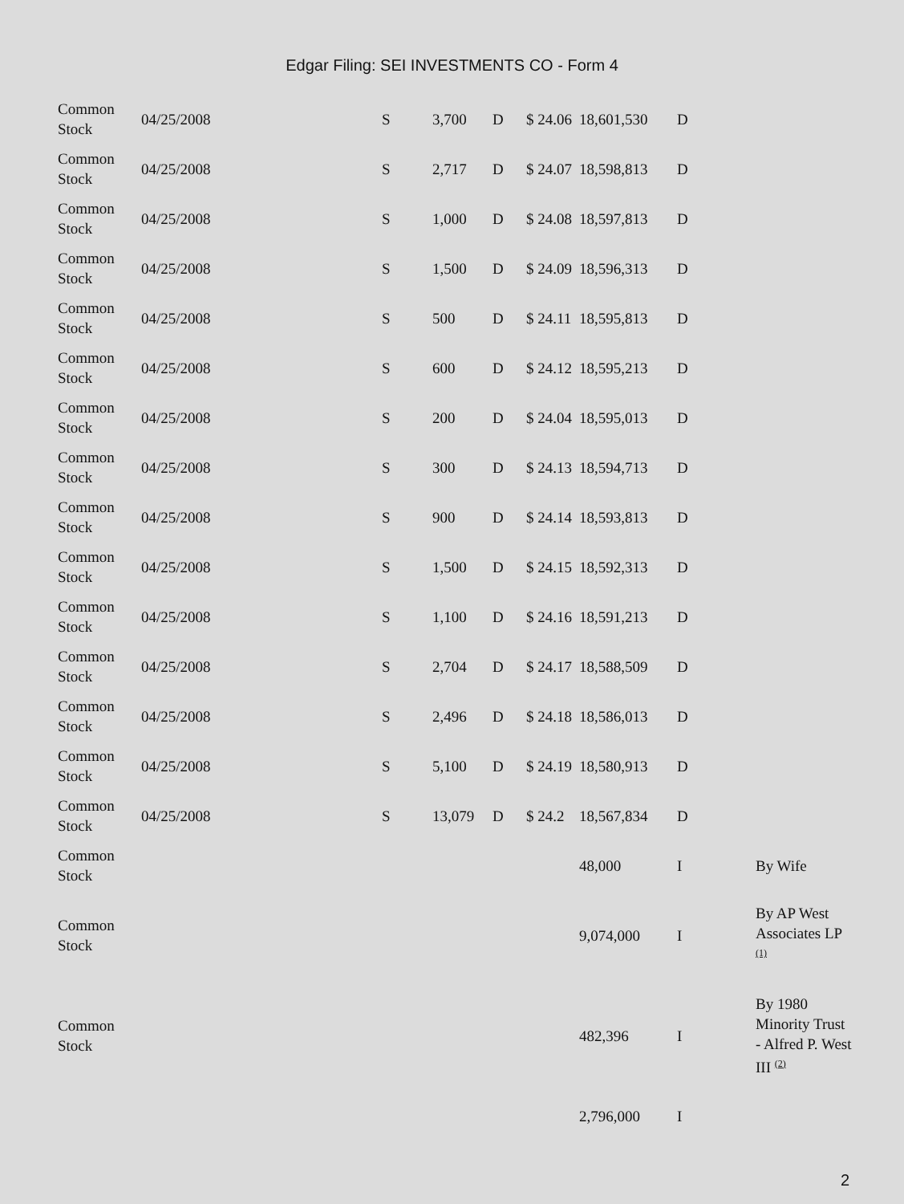Edgar Filing: SEI INVESTMENTS CO - Form 4
| Common Stock | 04/25/2008 | S | 3,700 | D | $ 24.06 | 18,601,530 | D | |
| Common Stock | 04/25/2008 | S | 2,717 | D | $ 24.07 | 18,598,813 | D | |
| Common Stock | 04/25/2008 | S | 1,000 | D | $ 24.08 | 18,597,813 | D | |
| Common Stock | 04/25/2008 | S | 1,500 | D | $ 24.09 | 18,596,313 | D | |
| Common Stock | 04/25/2008 | S | 500 | D | $ 24.11 | 18,595,813 | D | |
| Common Stock | 04/25/2008 | S | 600 | D | $ 24.12 | 18,595,213 | D | |
| Common Stock | 04/25/2008 | S | 200 | D | $ 24.04 | 18,595,013 | D | |
| Common Stock | 04/25/2008 | S | 300 | D | $ 24.13 | 18,594,713 | D | |
| Common Stock | 04/25/2008 | S | 900 | D | $ 24.14 | 18,593,813 | D | |
| Common Stock | 04/25/2008 | S | 1,500 | D | $ 24.15 | 18,592,313 | D | |
| Common Stock | 04/25/2008 | S | 1,100 | D | $ 24.16 | 18,591,213 | D | |
| Common Stock | 04/25/2008 | S | 2,704 | D | $ 24.17 | 18,588,509 | D | |
| Common Stock | 04/25/2008 | S | 2,496 | D | $ 24.18 | 18,586,013 | D | |
| Common Stock | 04/25/2008 | S | 5,100 | D | $ 24.19 | 18,580,913 | D | |
| Common Stock | 04/25/2008 | S | 13,079 | D | $ 24.2 | 18,567,834 | D | |
| Common Stock | | | | | | 48,000 | I | By Wife |
| Common Stock | | | | | | 9,074,000 | I | By AP West Associates LP <sup>(1)</sup> |
| Common Stock | | | | | | 482,396 | I | By 1980 Minority Trust - Alfred P. West III <sup>(2)</sup> |
| | | | | | | 2,796,000 | I | |
2